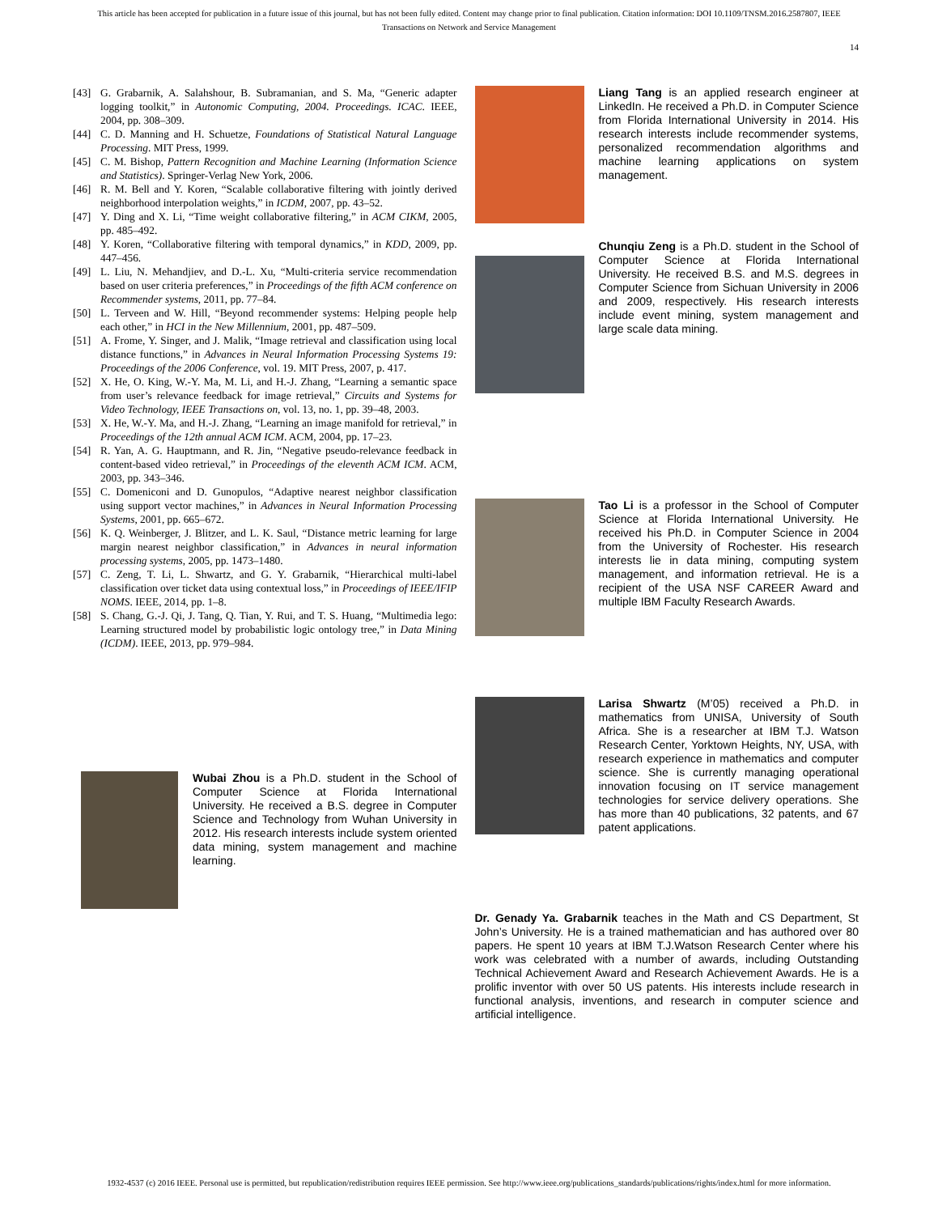This article has been accepted for publication in a future issue of this journal, but has not been fully edited. Content may change prior to final publication. Citation information: DOI 10.1109/TNSM.2016.2587807, IEEE
Transactions on Network and Service Management
14
[43] G. Grabarnik, A. Salahshour, B. Subramanian, and S. Ma, “Generic adapter logging toolkit,” in Autonomic Computing, 2004. Proceedings. ICAC. IEEE, 2004, pp. 308–309.
[44] C. D. Manning and H. Schuetze, Foundations of Statistical Natural Language Processing. MIT Press, 1999.
[45] C. M. Bishop, Pattern Recognition and Machine Learning (Information Science and Statistics). Springer-Verlag New York, 2006.
[46] R. M. Bell and Y. Koren, “Scalable collaborative filtering with jointly derived neighborhood interpolation weights,” in ICDM, 2007, pp. 43–52.
[47] Y. Ding and X. Li, “Time weight collaborative filtering,” in ACM CIKM, 2005, pp. 485–492.
[48] Y. Koren, “Collaborative filtering with temporal dynamics,” in KDD, 2009, pp. 447–456.
[49] L. Liu, N. Mehandjiev, and D.-L. Xu, “Multi-criteria service recommendation based on user criteria preferences,” in Proceedings of the fifth ACM conference on Recommender systems, 2011, pp. 77–84.
[50] L. Terveen and W. Hill, “Beyond recommender systems: Helping people help each other,” in HCI in the New Millennium, 2001, pp. 487–509.
[51] A. Frome, Y. Singer, and J. Malik, “Image retrieval and classification using local distance functions,” in Advances in Neural Information Processing Systems 19: Proceedings of the 2006 Conference, vol. 19. MIT Press, 2007, p. 417.
[52] X. He, O. King, W.-Y. Ma, M. Li, and H.-J. Zhang, “Learning a semantic space from user’s relevance feedback for image retrieval,” Circuits and Systems for Video Technology, IEEE Transactions on, vol. 13, no. 1, pp. 39–48, 2003.
[53] X. He, W.-Y. Ma, and H.-J. Zhang, “Learning an image manifold for retrieval,” in Proceedings of the 12th annual ACM ICM. ACM, 2004, pp. 17–23.
[54] R. Yan, A. G. Hauptmann, and R. Jin, “Negative pseudo-relevance feedback in content-based video retrieval,” in Proceedings of the eleventh ACM ICM. ACM, 2003, pp. 343–346.
[55] C. Domeniconi and D. Gunopulos, “Adaptive nearest neighbor classification using support vector machines,” in Advances in Neural Information Processing Systems, 2001, pp. 665–672.
[56] K. Q. Weinberger, J. Blitzer, and L. K. Saul, “Distance metric learning for large margin nearest neighbor classification,” in Advances in neural information processing systems, 2005, pp. 1473–1480.
[57] C. Zeng, T. Li, L. Shwartz, and G. Y. Grabarnik, “Hierarchical multi-label classification over ticket data using contextual loss,” in Proceedings of IEEE/IFIP NOMS. IEEE, 2014, pp. 1–8.
[58] S. Chang, G.-J. Qi, J. Tang, Q. Tian, Y. Rui, and T. S. Huang, “Multimedia lego: Learning structured model by probabilistic logic ontology tree,” in Data Mining (ICDM). IEEE, 2013, pp. 979–984.
Wubai Zhou is a Ph.D. student in the School of Computer Science at Florida International University. He received a B.S. degree in Computer Science and Technology from Wuhan University in 2012. His research interests include system oriented data mining, system management and machine learning.
Liang Tang is an applied research engineer at LinkedIn. He received a Ph.D. in Computer Science from Florida International University in 2014. His research interests include recommender systems, personalized recommendation algorithms and machine learning applications on system management.
Chunqiu Zeng is a Ph.D. student in the School of Computer Science at Florida International University. He received B.S. and M.S. degrees in Computer Science from Sichuan University in 2006 and 2009, respectively. His research interests include event mining, system management and large scale data mining.
Tao Li is a professor in the School of Computer Science at Florida International University. He received his Ph.D. in Computer Science in 2004 from the University of Rochester. His research interests lie in data mining, computing system management, and information retrieval. He is a recipient of the USA NSF CAREER Award and multiple IBM Faculty Research Awards.
Larisa Shwartz (M’05) received a Ph.D. in mathematics from UNISA, University of South Africa. She is a researcher at IBM T.J. Watson Research Center, Yorktown Heights, NY, USA, with research experience in mathematics and computer science. She is currently managing operational innovation focusing on IT service management technologies for service delivery operations. She has more than 40 publications, 32 patents, and 67 patent applications.
Dr. Genady Ya. Grabarnik teaches in the Math and CS Department, St John’s University. He is a trained mathematician and has authored over 80 papers. He spent 10 years at IBM T.J.Watson Research Center where his work was celebrated with a number of awards, including Outstanding Technical Achievement Award and Research Achievement Awards. He is a prolific inventor with over 50 US patents. His interests include research in functional analysis, inventions, and research in computer science and artificial intelligence.
1932-4537 (c) 2016 IEEE. Personal use is permitted, but republication/redistribution requires IEEE permission. See http://www.ieee.org/publications_standards/publications/rights/index.html for more information.